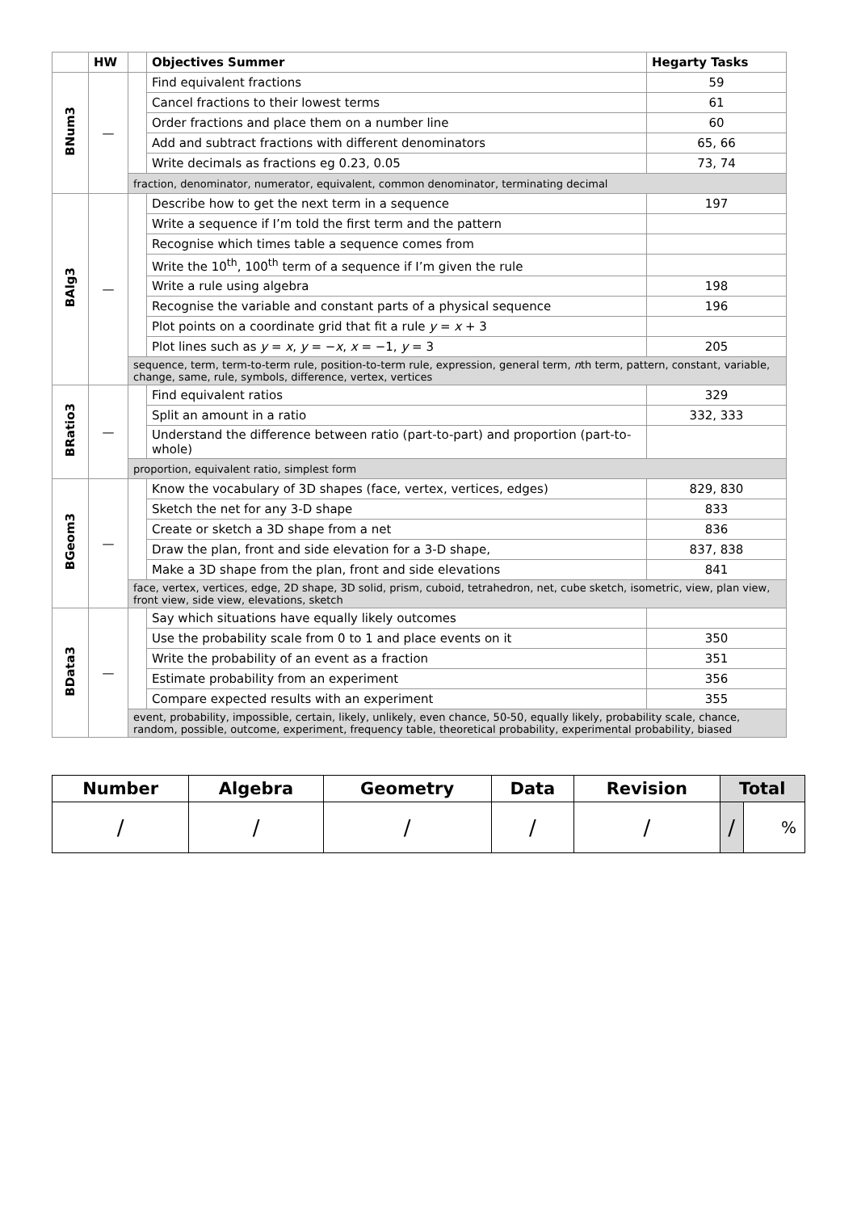| | HW | | Objectives Summer | Hegarty Tasks |
| --- | --- | --- | --- | --- |
| BNum3 | — | | Find equivalent fractions | 59 |
| | | | Cancel fractions to their lowest terms | 61 |
| | | | Order fractions and place them on a number line | 60 |
| | | | Add and subtract fractions with different denominators | 65, 66 |
| | | | Write decimals as fractions eg 0.23, 0.05 | 73, 74 |
| | | fraction, denominator, numerator, equivalent, common denominator, terminating decimal | | |
| BAlg3 | — | | Describe how to get the next term in a sequence | 197 |
| | | | Write a sequence if I’m told the first term and the pattern | |
| | | | Recognise which times table a sequence comes from | |
| | | | Write the 10<sup>th</sup>, 100<sup>th</sup> term of a sequence if I’m given the rule | |
| | | | Write a rule using algebra | 198 |
| | | | Recognise the variable and constant parts of a physical sequence | 196 |
| | | | Plot points on a coordinate grid that fit a rule y = x + 3 | |
| | | | Plot lines such as y = x , y = − x , x = −1, y = 3 | 205 |
| | | sequence, term, term-to-term rule, position-to-term rule, expression, general term, n th term, pattern, constant, variable, change, same, rule, symbols, difference, vertex, vertices | | |
| BRatio3 | — | | Find equivalent ratios | 329 |
| | | | Split an amount in a ratio | 332, 333 |
| | | | Understand the difference between ratio (part-to-part) and proportion (part-to-whole) | |
| | | proportion, equivalent ratio, simplest form | | |
| BGeom3 | — | | Know the vocabulary of 3D shapes (face, vertex, vertices, edges) | 829, 830 |
| | | | Sketch the net for any 3-D shape | 833 |
| | | | Create or sketch a 3D shape from a net | 836 |
| | | | Draw the plan, front and side elevation for a 3-D shape, | 837, 838 |
| | | | Make a 3D shape from the plan, front and side elevations | 841 |
| | | face, vertex, vertices, edge, 2D shape, 3D solid, prism, cuboid, tetrahedron, net, cube sketch, isometric, view, plan view, front view, side view, elevations, sketch | | |
| BData3 | — | | Say which situations have equally likely outcomes | |
| | | | Use the probability scale from 0 to 1 and place events on it | 350 |
| | | | Write the probability of an event as a fraction | 351 |
| | | | Estimate probability from an experiment | 356 |
| | | | Compare expected results with an experiment | 355 |
| | | event, probability, impossible, certain, likely, unlikely, even chance, 50-50, equally likely, probability scale, chance, random, possible, outcome, experiment, frequency table, theoretical probability, experimental probability, biased | | |
| Number | Algebra | Geometry | Data | Revision | Total | |
| --- | --- | --- | --- | --- | --- | --- |
| / | / | / | / | / | / | % |